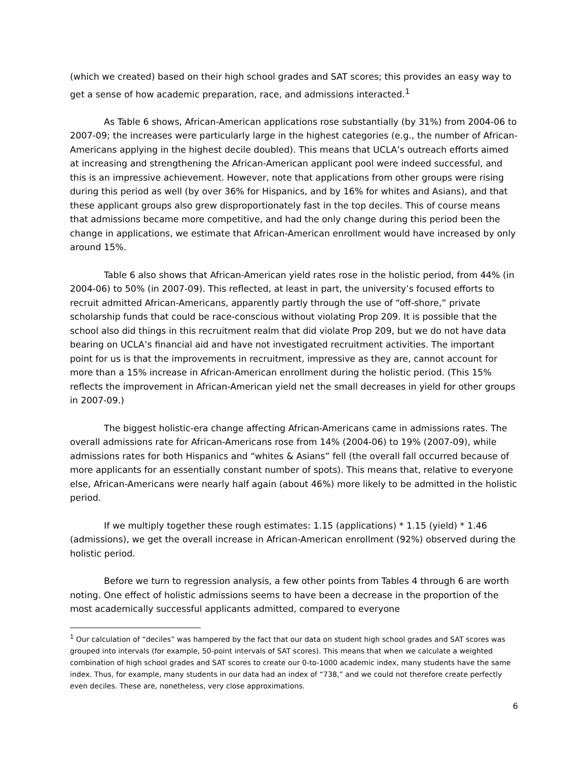(which we created) based on their high school grades and SAT scores; this provides an easy way to get a sense of how academic preparation, race, and admissions interacted.<sup>1</sup>
As Table 6 shows, African-American applications rose substantially (by 31%) from 2004-06 to 2007-09; the increases were particularly large in the highest categories (e.g., the number of African-Americans applying in the highest decile doubled). This means that UCLA’s outreach efforts aimed at increasing and strengthening the African-American applicant pool were indeed successful, and this is an impressive achievement. However, note that applications from other groups were rising during this period as well (by over 36% for Hispanics, and by 16% for whites and Asians), and that these applicant groups also grew disproportionately fast in the top deciles. This of course means that admissions became more competitive, and had the only change during this period been the change in applications, we estimate that African-American enrollment would have increased by only around 15%.
Table 6 also shows that African-American yield rates rose in the holistic period, from 44% (in 2004-06) to 50% (in 2007-09). This reflected, at least in part, the university’s focused efforts to recruit admitted African-Americans, apparently partly through the use of “off-shore,” private scholarship funds that could be race-conscious without violating Prop 209. It is possible that the school also did things in this recruitment realm that did violate Prop 209, but we do not have data bearing on UCLA’s financial aid and have not investigated recruitment activities. The important point for us is that the improvements in recruitment, impressive as they are, cannot account for more than a 15% increase in African-American enrollment during the holistic period. (This 15% reflects the improvement in African-American yield net the small decreases in yield for other groups in 2007-09.)
The biggest holistic-era change affecting African-Americans came in admissions rates. The overall admissions rate for African-Americans rose from 14% (2004-06) to 19% (2007-09), while admissions rates for both Hispanics and “whites & Asians” fell (the overall fall occurred because of more applicants for an essentially constant number of spots). This means that, relative to everyone else, African-Americans were nearly half again (about 46%) more likely to be admitted in the holistic period.
If we multiply together these rough estimates: 1.15 (applications) * 1.15 (yield) * 1.46 (admissions), we get the overall increase in African-American enrollment (92%) observed during the holistic period.
Before we turn to regression analysis, a few other points from Tables 4 through 6 are worth noting. One effect of holistic admissions seems to have been a decrease in the proportion of the most academically successful applicants admitted, compared to everyone
<sup>1</sup> Our calculation of “deciles” was hampered by the fact that our data on student high school grades and SAT scores was grouped into intervals (for example, 50-point intervals of SAT scores). This means that when we calculate a weighted combination of high school grades and SAT scores to create our 0-to-1000 academic index, many students have the same index. Thus, for example, many students in our data had an index of “738,” and we could not therefore create perfectly even deciles. These are, nonetheless, very close approximations.
6